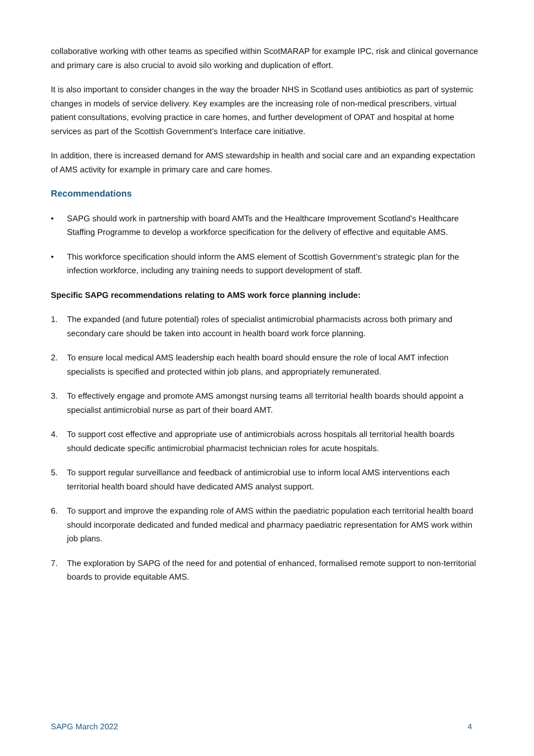collaborative working with other teams as specified within ScotMARAP for example IPC, risk and clinical governance and primary care is also crucial to avoid silo working and duplication of effort.
It is also important to consider changes in the way the broader NHS in Scotland uses antibiotics as part of systemic changes in models of service delivery. Key examples are the increasing role of non-medical prescribers, virtual patient consultations, evolving practice in care homes, and further development of OPAT and hospital at home services as part of the Scottish Government’s Interface care initiative.
In addition, there is increased demand for AMS stewardship in health and social care and an expanding expectation of AMS activity for example in primary care and care homes.
Recommendations
• SAPG should work in partnership with board AMTs and the Healthcare Improvement Scotland’s Healthcare Staffing Programme to develop a workforce specification for the delivery of effective and equitable AMS.
• This workforce specification should inform the AMS element of Scottish Government’s strategic plan for the infection workforce, including any training needs to support development of staff.
Specific SAPG recommendations relating to AMS work force planning include:
1. The expanded (and future potential) roles of specialist antimicrobial pharmacists across both primary and secondary care should be taken into account in health board work force planning.
2. To ensure local medical AMS leadership each health board should ensure the role of local AMT infection specialists is specified and protected within job plans, and appropriately remunerated.
3. To effectively engage and promote AMS amongst nursing teams all territorial health boards should appoint a specialist antimicrobial nurse as part of their board AMT.
4. To support cost effective and appropriate use of antimicrobials across hospitals all territorial health boards should dedicate specific antimicrobial pharmacist technician roles for acute hospitals.
5. To support regular surveillance and feedback of antimicrobial use to inform local AMS interventions each territorial health board should have dedicated AMS analyst support.
6. To support and improve the expanding role of AMS within the paediatric population each territorial health board should incorporate dedicated and funded medical and pharmacy paediatric representation for AMS work within job plans.
7. The exploration by SAPG of the need for and potential of enhanced, formalised remote support to non-territorial boards to provide equitable AMS.
SAPG March 2022 4